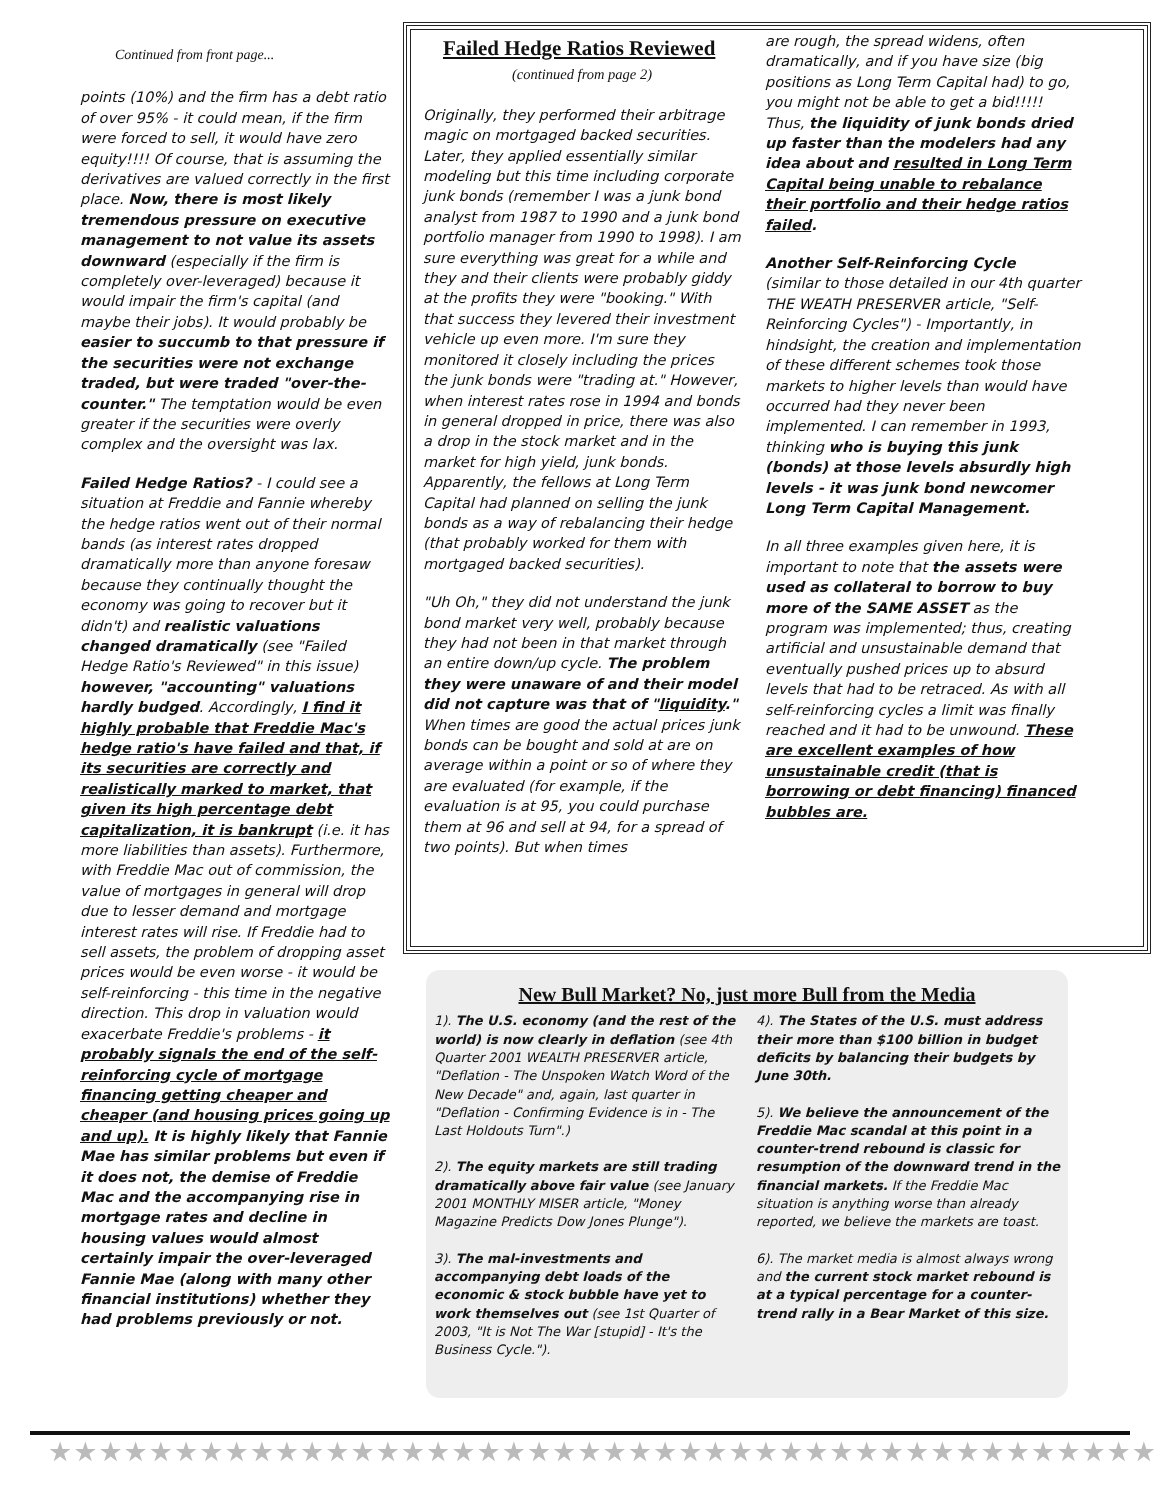Continued from front page...
points (10%) and the firm has a debt ratio of over 95% - it could mean, if the firm were forced to sell, it would have zero equity!!!! Of course, that is assuming the derivatives are valued correctly in the first place. Now, there is most likely tremendous pressure on executive management to not value its assets downward (especially if the firm is completely over-leveraged) because it would impair the firm's capital (and maybe their jobs). It would probably be easier to succumb to that pressure if the securities were not exchange traded, but were traded "over-the-counter." The temptation would be even greater if the securities were overly complex and the oversight was lax.
Failed Hedge Ratios? - I could see a situation at Freddie and Fannie whereby the hedge ratios went out of their normal bands (as interest rates dropped dramatically more than anyone foresaw because they continually thought the economy was going to recover but it didn't) and realistic valuations changed dramatically (see "Failed Hedge Ratio's Reviewed" in this issue) however, "accounting" valuations hardly budged. Accordingly, I find it highly probable that Freddie Mac's hedge ratio's have failed and that, if its securities are correctly and realistically marked to market, that given its high percentage debt capitalization, it is bankrupt (i.e. it has more liabilities than assets). Furthermore, with Freddie Mac out of commission, the value of mortgages in general will drop due to lesser demand and mortgage interest rates will rise. If Freddie had to sell assets, the problem of dropping asset prices would be even worse - it would be self-reinforcing - this time in the negative direction. This drop in valuation would exacerbate Freddie's problems - it probably signals the end of the self-reinforcing cycle of mortgage financing getting cheaper and cheaper (and housing prices going up and up). It is highly likely that Fannie Mae has similar problems but even if it does not, the demise of Freddie Mac and the accompanying rise in mortgage rates and decline in housing values would almost certainly impair the over-leveraged Fannie Mae (along with many other financial institutions) whether they had problems previously or not.
Failed Hedge Ratios Reviewed
(continued from page 2)
Originally, they performed their arbitrage magic on mortgaged backed securities. Later, they applied essentially similar modeling but this time including corporate junk bonds (remember I was a junk bond analyst from 1987 to 1990 and a junk bond portfolio manager from 1990 to 1998). I am sure everything was great for a while and they and their clients were probably giddy at the profits they were "booking." With that success they levered their investment vehicle up even more. I'm sure they monitored it closely including the prices the junk bonds were "trading at." However, when interest rates rose in 1994 and bonds in general dropped in price, there was also a drop in the stock market and in the market for high yield, junk bonds. Apparently, the fellows at Long Term Capital had planned on selling the junk bonds as a way of rebalancing their hedge (that probably worked for them with mortgaged backed securities).
"Uh Oh," they did not understand the junk bond market very well, probably because they had not been in that market through an entire down/up cycle. The problem they were unaware of and their model did not capture was that of "liquidity." When times are good the actual prices junk bonds can be bought and sold at are on average within a point or so of where they are evaluated (for example, if the evaluation is at 95, you could purchase them at 96 and sell at 94, for a spread of two points). But when times
are rough, the spread widens, often dramatically, and if you have size (big positions as Long Term Capital had) to go, you might not be able to get a bid!!!!! Thus, the liquidity of junk bonds dried up faster than the modelers had any idea about and resulted in Long Term Capital being unable to rebalance their portfolio and their hedge ratios failed.
Another Self-Reinforcing Cycle
(similar to those detailed in our 4th quarter THE WEATH PRESERVER article, "Self-Reinforcing Cycles") - Importantly, in hindsight, the creation and implementation of these different schemes took those markets to higher levels than would have occurred had they never been implemented. I can remember in 1993, thinking who is buying this junk (bonds) at those levels absurdly high levels - it was junk bond newcomer Long Term Capital Management.
In all three examples given here, it is important to note that the assets were used as collateral to borrow to buy more of the SAME ASSET as the program was implemented; thus, creating artificial and unsustainable demand that eventually pushed prices up to absurd levels that had to be retraced. As with all self-reinforcing cycles a limit was finally reached and it had to be unwound. These are excellent examples of how unsustainable credit (that is borrowing or debt financing) financed bubbles are.
New Bull Market? No, just more Bull from the Media
1). The U.S. economy (and the rest of the world) is now clearly in deflation (see 4th Quarter 2001 WEALTH PRESERVER article, "Deflation - The Unspoken Watch Word of the New Decade" and, again, last quarter in "Deflation - Confirming Evidence is in - The Last Holdouts Turn".)
2). The equity markets are still trading dramatically above fair value (see January 2001 MONTHLY MISER article, "Money Magazine Predicts Dow Jones Plunge").
3). The mal-investments and accompanying debt loads of the economic & stock bubble have yet to work themselves out (see 1st Quarter of 2003, "It is Not The War [stupid] - It's the Business Cycle.").
4). The States of the U.S. must address their more than $100 billion in budget deficits by balancing their budgets by June 30th.
5). We believe the announcement of the Freddie Mac scandal at this point in a counter-trend rebound is classic for resumption of the downward trend in the financial markets. If the Freddie Mac situation is anything worse than already reported, we believe the markets are toast.
6). The market media is almost always wrong and the current stock market rebound is at a typical percentage for a counter-trend rally in a Bear Market of this size.
★★★★★★★★★★★★★★★★★★★★★★★★★★★★★★★★★★★★★★★★★★★★